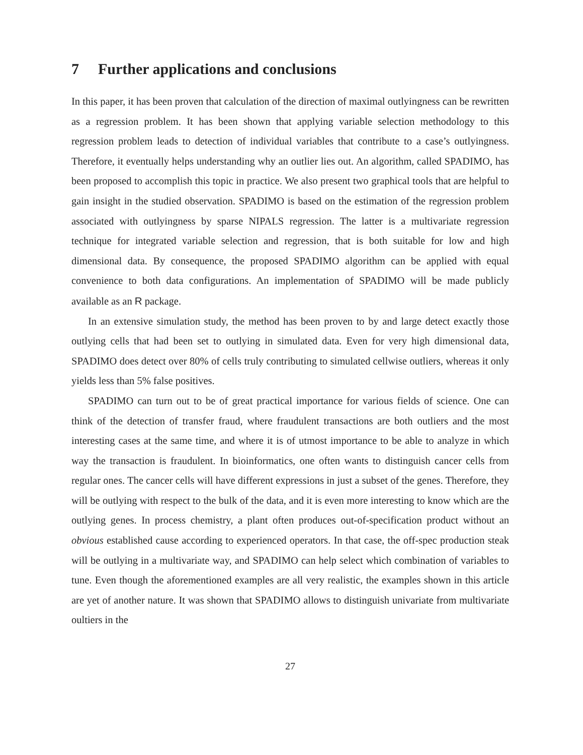7 Further applications and conclusions
In this paper, it has been proven that calculation of the direction of maximal outlyingness can be rewritten as a regression problem. It has been shown that applying variable selection methodology to this regression problem leads to detection of individual variables that contribute to a case’s outlyingness. Therefore, it eventually helps understanding why an outlier lies out. An algorithm, called SPADIMO, has been proposed to accomplish this topic in practice. We also present two graphical tools that are helpful to gain insight in the studied observation. SPADIMO is based on the estimation of the regression problem associated with outlyingness by sparse NIPALS regression. The latter is a multivariate regression technique for integrated variable selection and regression, that is both suitable for low and high dimensional data. By consequence, the proposed SPADIMO algorithm can be applied with equal convenience to both data configurations. An implementation of SPADIMO will be made publicly available as an R package.
In an extensive simulation study, the method has been proven to by and large detect exactly those outlying cells that had been set to outlying in simulated data. Even for very high dimensional data, SPADIMO does detect over 80% of cells truly contributing to simulated cellwise outliers, whereas it only yields less than 5% false positives.
SPADIMO can turn out to be of great practical importance for various fields of science. One can think of the detection of transfer fraud, where fraudulent transactions are both outliers and the most interesting cases at the same time, and where it is of utmost importance to be able to analyze in which way the transaction is fraudulent. In bioinformatics, one often wants to distinguish cancer cells from regular ones. The cancer cells will have different expressions in just a subset of the genes. Therefore, they will be outlying with respect to the bulk of the data, and it is even more interesting to know which are the outlying genes. In process chemistry, a plant often produces out-of-specification product without an obvious established cause according to experienced operators. In that case, the off-spec production steak will be outlying in a multivariate way, and SPADIMO can help select which combination of variables to tune. Even though the aforementioned examples are all very realistic, the examples shown in this article are yet of another nature. It was shown that SPADIMO allows to distinguish univariate from multivariate oultiers in the
27